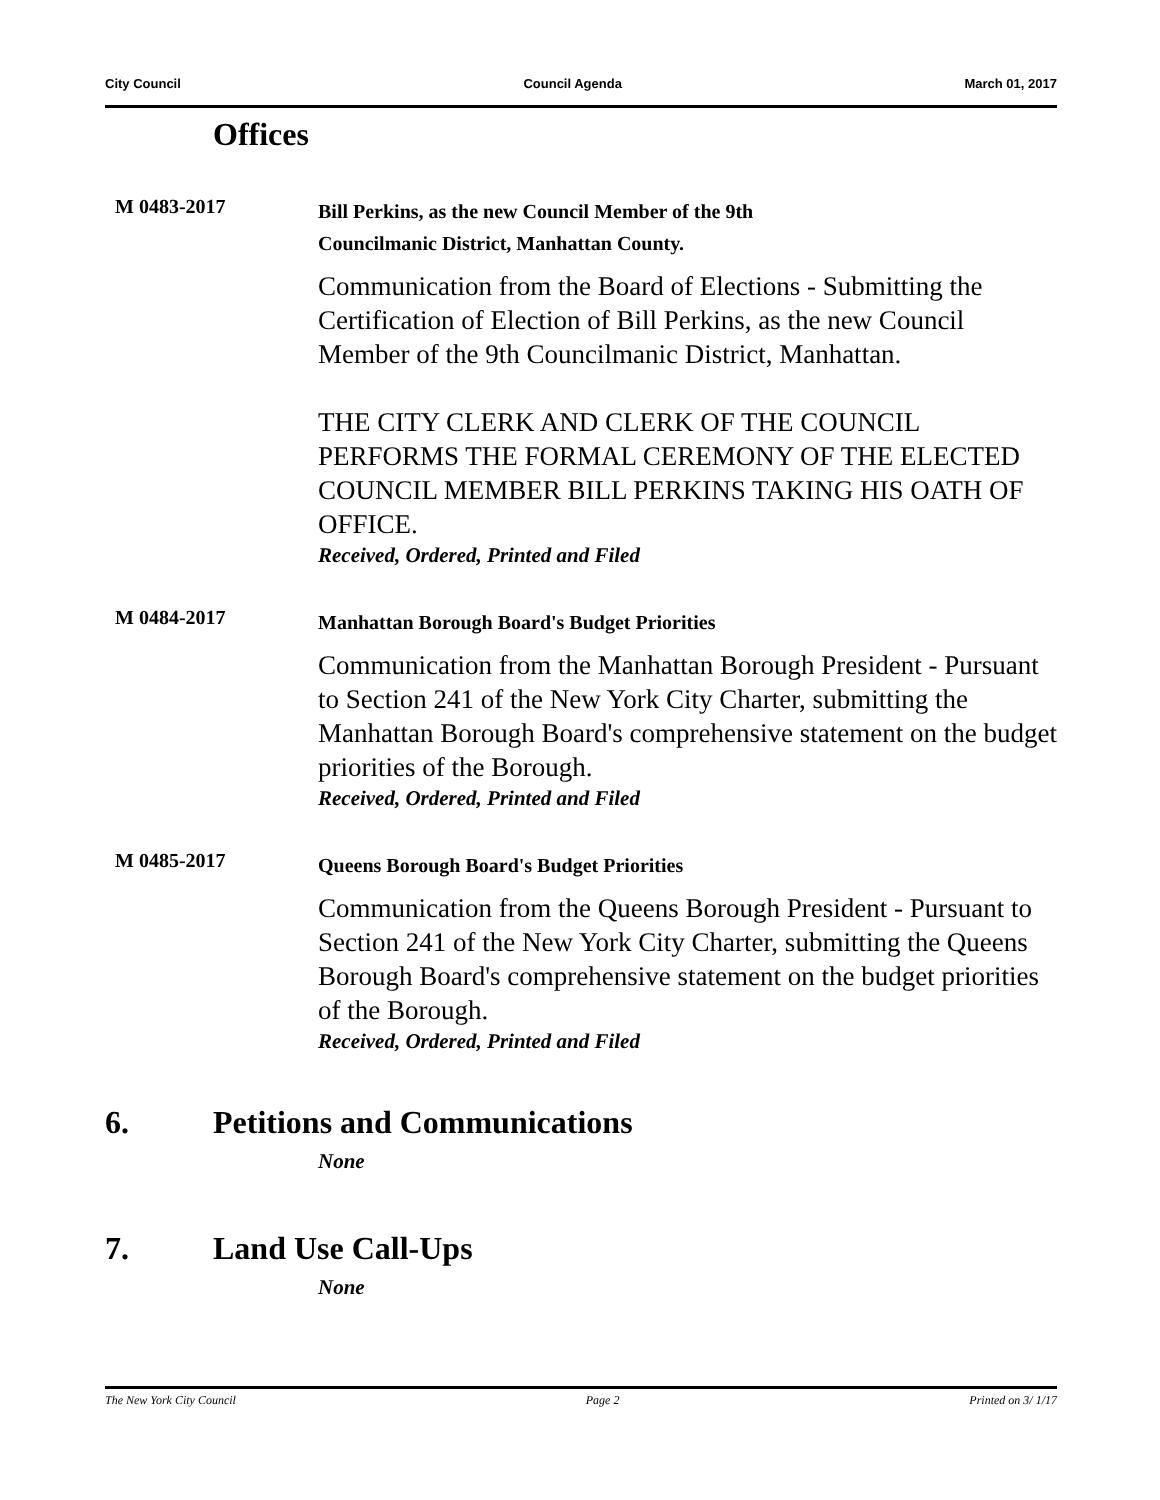City Council Council Agenda March 01, 2017
Offices
M 0483-2017
Bill Perkins, as the new Council Member of the 9th
Councilmanic District, Manhattan County.
Communication from the Board of Elections - Submitting the Certification of Election of Bill Perkins, as the new Council Member of the 9th Councilmanic District, Manhattan.
THE CITY CLERK AND CLERK OF THE COUNCIL PERFORMS THE FORMAL CEREMONY OF THE ELECTED COUNCIL MEMBER BILL PERKINS TAKING HIS OATH OF OFFICE.
Received, Ordered, Printed and Filed
M 0484-2017
Manhattan Borough Board's Budget Priorities
Communication from the Manhattan Borough President - Pursuant to Section 241 of the New York City Charter, submitting the Manhattan Borough Board's comprehensive statement on the budget priorities of the Borough.
Received, Ordered, Printed and Filed
M 0485-2017
Queens Borough Board's Budget Priorities
Communication from the Queens Borough President - Pursuant to Section 241 of the New York City Charter, submitting the Queens Borough Board's comprehensive statement on the budget priorities of the Borough.
Received, Ordered, Printed and Filed
6. Petitions and Communications
None
7. Land Use Call-Ups
None
The New York City Council Page 2 Printed on 3/ 1/17